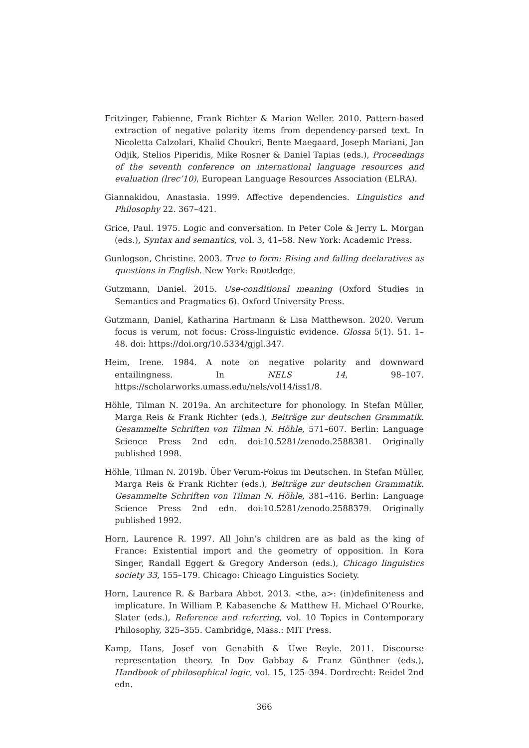Fritzinger, Fabienne, Frank Richter & Marion Weller. 2010. Pattern-based extraction of negative polarity items from dependency-parsed text. In Nicoletta Calzolari, Khalid Choukri, Bente Maegaard, Joseph Mariani, Jan Odjik, Stelios Piperidis, Mike Rosner & Daniel Tapias (eds.), Proceedings of the seventh conference on international language resources and evaluation (lrec’10), European Language Resources Association (ELRA).
Giannakidou, Anastasia. 1999. Affective dependencies. Linguistics and Philosophy 22. 367–421.
Grice, Paul. 1975. Logic and conversation. In Peter Cole & Jerry L. Morgan (eds.), Syntax and semantics, vol. 3, 41–58. New York: Academic Press.
Gunlogson, Christine. 2003. True to form: Rising and falling declaratives as questions in English. New York: Routledge.
Gutzmann, Daniel. 2015. Use-conditional meaning (Oxford Studies in Semantics and Pragmatics 6). Oxford University Press.
Gutzmann, Daniel, Katharina Hartmann & Lisa Matthewson. 2020. Verum focus is verum, not focus: Cross-linguistic evidence. Glossa 5(1). 51. 1–48. doi: https://doi.org/10.5334/gjgl.347.
Heim, Irene. 1984. A note on negative polarity and downward entailingness. In NELS 14, 98–107. https://scholarworks.umass.edu/nels/vol14/iss1/8.
Höhle, Tilman N. 2019a. An architecture for phonology. In Stefan Müller, Marga Reis & Frank Richter (eds.), Beiträge zur deutschen Grammatik. Gesammelte Schriften von Tilman N. Höhle, 571–607. Berlin: Language Science Press 2nd edn. doi:10.5281/zenodo.2588381. Originally published 1998.
Höhle, Tilman N. 2019b. Über Verum-Fokus im Deutschen. In Stefan Müller, Marga Reis & Frank Richter (eds.), Beiträge zur deutschen Grammatik. Gesammelte Schriften von Tilman N. Höhle, 381–416. Berlin: Language Science Press 2nd edn. doi:10.5281/zenodo.2588379. Originally published 1992.
Horn, Laurence R. 1997. All John’s children are as bald as the king of France: Existential import and the geometry of opposition. In Kora Singer, Randall Eggert & Gregory Anderson (eds.), Chicago linguistics society 33, 155–179. Chicago: Chicago Linguistics Society.
Horn, Laurence R. & Barbara Abbot. 2013. <the, a>: (in)definiteness and implicature. In William P. Kabasenche & Matthew H. Michael O’Rourke, Slater (eds.), Reference and referring, vol. 10 Topics in Contemporary Philosophy, 325–355. Cambridge, Mass.: MIT Press.
Kamp, Hans, Josef von Genabith & Uwe Reyle. 2011. Discourse representation theory. In Dov Gabbay & Franz Günthner (eds.), Handbook of philosophical logic, vol. 15, 125–394. Dordrecht: Reidel 2nd edn.
366